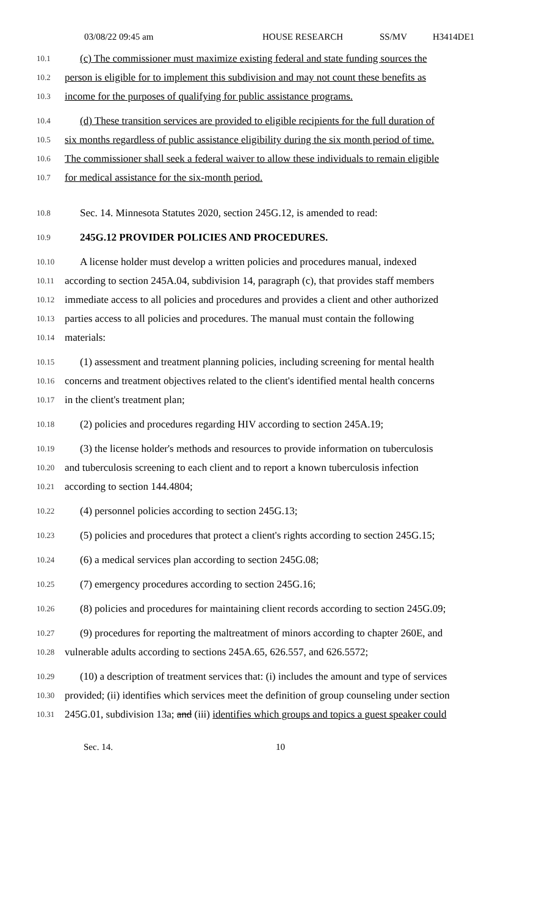03/08/22 09:45 am HOUSE RESEARCH SS/MV H3414DE1
10.1 (c) The commissioner must maximize existing federal and state funding sources the
10.2 person is eligible for to implement this subdivision and may not count these benefits as
10.3 income for the purposes of qualifying for public assistance programs.
10.4 (d) These transition services are provided to eligible recipients for the full duration of
10.5 six months regardless of public assistance eligibility during the six month period of time.
10.6 The commissioner shall seek a federal waiver to allow these individuals to remain eligible
10.7 for medical assistance for the six-month period.
10.8 Sec. 14. Minnesota Statutes 2020, section 245G.12, is amended to read:
10.9 245G.12 PROVIDER POLICIES AND PROCEDURES.
10.10 A license holder must develop a written policies and procedures manual, indexed
10.11 according to section 245A.04, subdivision 14, paragraph (c), that provides staff members
10.12 immediate access to all policies and procedures and provides a client and other authorized
10.13 parties access to all policies and procedures. The manual must contain the following
10.14 materials:
10.15 (1) assessment and treatment planning policies, including screening for mental health
10.16 concerns and treatment objectives related to the client's identified mental health concerns
10.17 in the client's treatment plan;
10.18 (2) policies and procedures regarding HIV according to section 245A.19;
10.19 (3) the license holder's methods and resources to provide information on tuberculosis
10.20 and tuberculosis screening to each client and to report a known tuberculosis infection
10.21 according to section 144.4804;
10.22 (4) personnel policies according to section 245G.13;
10.23 (5) policies and procedures that protect a client's rights according to section 245G.15;
10.24 (6) a medical services plan according to section 245G.08;
10.25 (7) emergency procedures according to section 245G.16;
10.26 (8) policies and procedures for maintaining client records according to section 245G.09;
10.27 (9) procedures for reporting the maltreatment of minors according to chapter 260E, and
10.28 vulnerable adults according to sections 245A.65, 626.557, and 626.5572;
10.29 (10) a description of treatment services that: (i) includes the amount and type of services
10.30 provided; (ii) identifies which services meet the definition of group counseling under section
10.31 245G.01, subdivision 13a; and (iii) identifies which groups and topics a guest speaker could
Sec. 14. 10